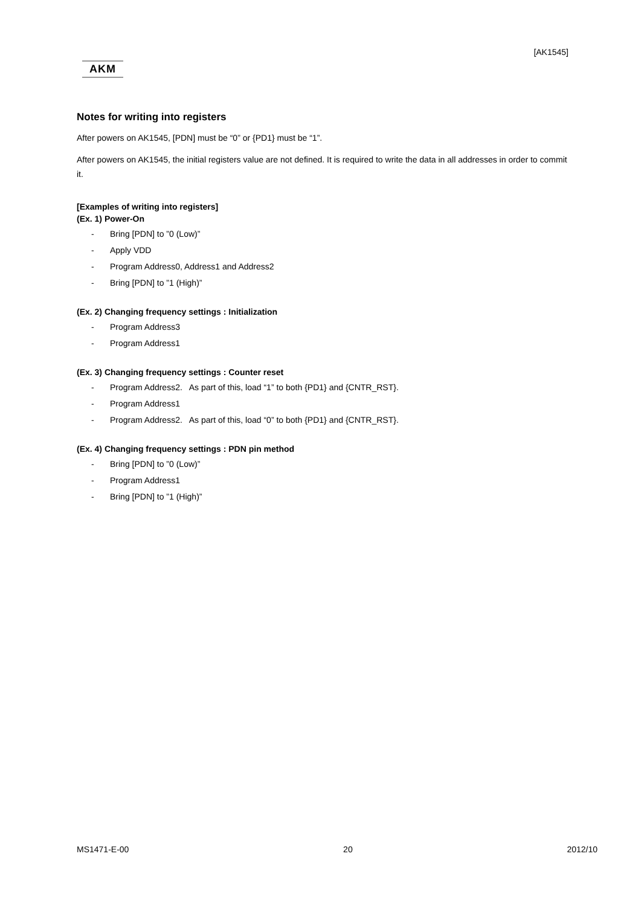[AK1545]
AKM
Notes for writing into registers
After powers on AK1545, [PDN] must be “0” or {PD1} must be “1”.
After powers on AK1545, the initial registers value are not defined. It is required to write the data in all addresses in order to commit it.
[Examples of writing into registers]
(Ex. 1) Power-On
- Bring [PDN] to ”0 (Low)”
- Apply VDD
- Program Address0, Address1 and Address2
- Bring [PDN] to ”1 (High)”
(Ex. 2) Changing frequency settings : Initialization
- Program Address3
- Program Address1
(Ex. 3) Changing frequency settings : Counter reset
- Program Address2. As part of this, load “1” to both {PD1} and {CNTR_RST}.
- Program Address1
- Program Address2. As part of this, load “0” to both {PD1} and {CNTR_RST}.
(Ex. 4) Changing frequency settings : PDN pin method
- Bring [PDN] to ”0 (Low)”
- Program Address1
- Bring [PDN] to ”1 (High)”
MS1471-E-00 20 2012/10